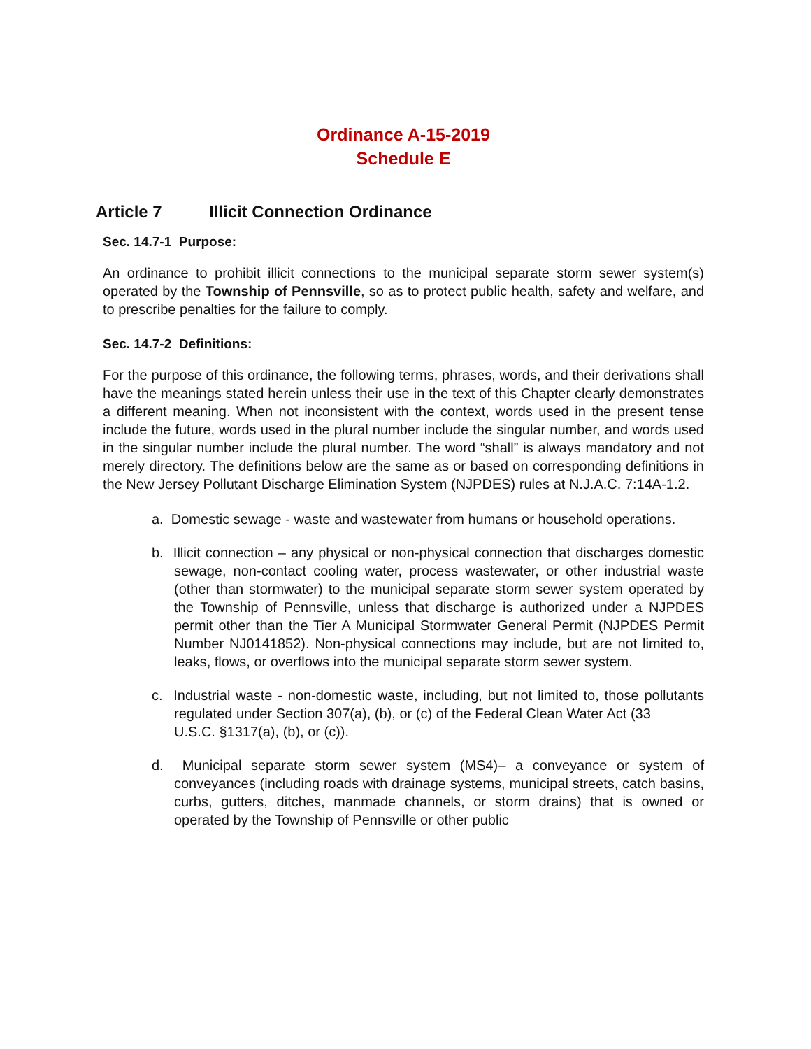Ordinance A-15-2019
Schedule E
Article 7 Illicit Connection Ordinance
Sec. 14.7-1 Purpose:
An ordinance to prohibit illicit connections to the municipal separate storm sewer system(s) operated by the Township of Pennsville, so as to protect public health, safety and welfare, and to prescribe penalties for the failure to comply.
Sec. 14.7-2 Definitions:
For the purpose of this ordinance, the following terms, phrases, words, and their derivations shall have the meanings stated herein unless their use in the text of this Chapter clearly demonstrates a different meaning. When not inconsistent with the context, words used in the present tense include the future, words used in the plural number include the singular number, and words used in the singular number include the plural number. The word “shall” is always mandatory and not merely directory. The definitions below are the same as or based on corresponding definitions in the New Jersey Pollutant Discharge Elimination System (NJPDES) rules at N.J.A.C. 7:14A-1.2.
a. Domestic sewage - waste and wastewater from humans or household operations.
b. Illicit connection – any physical or non-physical connection that discharges domestic sewage, non-contact cooling water, process wastewater, or other industrial waste (other than stormwater) to the municipal separate storm sewer system operated by the Township of Pennsville, unless that discharge is authorized under a NJPDES permit other than the Tier A Municipal Stormwater General Permit (NJPDES Permit Number NJ0141852). Non-physical connections may include, but are not limited to, leaks, flows, or overflows into the municipal separate storm sewer system.
c. Industrial waste - non-domestic waste, including, but not limited to, those pollutants regulated under Section 307(a), (b), or (c) of the Federal Clean Water Act (33
U.S.C. §1317(a), (b), or (c)).
d. Municipal separate storm sewer system (MS4)– a conveyance or system of conveyances (including roads with drainage systems, municipal streets, catch basins, curbs, gutters, ditches, manmade channels, or storm drains) that is owned or operated by the Township of Pennsville or other public